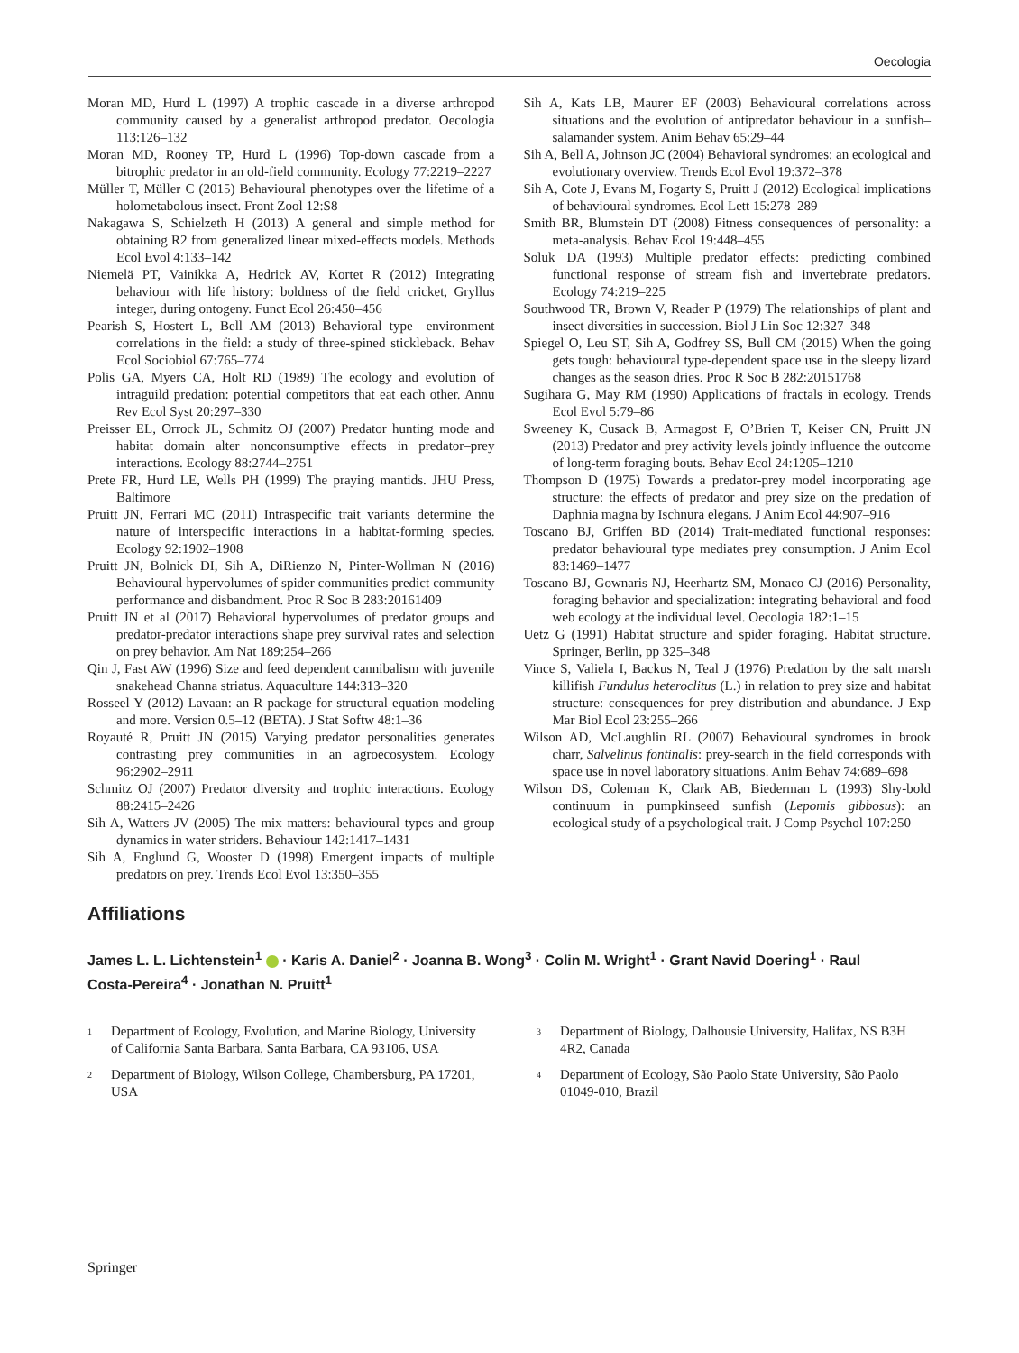Oecologia
Moran MD, Hurd L (1997) A trophic cascade in a diverse arthropod community caused by a generalist arthropod predator. Oecologia 113:126–132
Moran MD, Rooney TP, Hurd L (1996) Top-down cascade from a bitrophic predator in an old-field community. Ecology 77:2219–2227
Müller T, Müller C (2015) Behavioural phenotypes over the lifetime of a holometabolous insect. Front Zool 12:S8
Nakagawa S, Schielzeth H (2013) A general and simple method for obtaining R2 from generalized linear mixed-effects models. Methods Ecol Evol 4:133–142
Niemelä PT, Vainikka A, Hedrick AV, Kortet R (2012) Integrating behaviour with life history: boldness of the field cricket, Gryllus integer, during ontogeny. Funct Ecol 26:450–456
Pearish S, Hostert L, Bell AM (2013) Behavioral type—environment correlations in the field: a study of three-spined stickleback. Behav Ecol Sociobiol 67:765–774
Polis GA, Myers CA, Holt RD (1989) The ecology and evolution of intraguild predation: potential competitors that eat each other. Annu Rev Ecol Syst 20:297–330
Preisser EL, Orrock JL, Schmitz OJ (2007) Predator hunting mode and habitat domain alter nonconsumptive effects in predator–prey interactions. Ecology 88:2744–2751
Prete FR, Hurd LE, Wells PH (1999) The praying mantids. JHU Press, Baltimore
Pruitt JN, Ferrari MC (2011) Intraspecific trait variants determine the nature of interspecific interactions in a habitat-forming species. Ecology 92:1902–1908
Pruitt JN, Bolnick DI, Sih A, DiRienzo N, Pinter-Wollman N (2016) Behavioural hypervolumes of spider communities predict community performance and disbandment. Proc R Soc B 283:20161409
Pruitt JN et al (2017) Behavioral hypervolumes of predator groups and predator-predator interactions shape prey survival rates and selection on prey behavior. Am Nat 189:254–266
Qin J, Fast AW (1996) Size and feed dependent cannibalism with juvenile snakehead Channa striatus. Aquaculture 144:313–320
Rosseel Y (2012) Lavaan: an R package for structural equation modeling and more. Version 0.5–12 (BETA). J Stat Softw 48:1–36
Royauté R, Pruitt JN (2015) Varying predator personalities generates contrasting prey communities in an agroecosystem. Ecology 96:2902–2911
Schmitz OJ (2007) Predator diversity and trophic interactions. Ecology 88:2415–2426
Sih A, Watters JV (2005) The mix matters: behavioural types and group dynamics in water striders. Behaviour 142:1417–1431
Sih A, Englund G, Wooster D (1998) Emergent impacts of multiple predators on prey. Trends Ecol Evol 13:350–355
Sih A, Kats LB, Maurer EF (2003) Behavioural correlations across situations and the evolution of antipredator behaviour in a sunfish–salamander system. Anim Behav 65:29–44
Sih A, Bell A, Johnson JC (2004) Behavioral syndromes: an ecological and evolutionary overview. Trends Ecol Evol 19:372–378
Sih A, Cote J, Evans M, Fogarty S, Pruitt J (2012) Ecological implications of behavioural syndromes. Ecol Lett 15:278–289
Smith BR, Blumstein DT (2008) Fitness consequences of personality: a meta-analysis. Behav Ecol 19:448–455
Soluk DA (1993) Multiple predator effects: predicting combined functional response of stream fish and invertebrate predators. Ecology 74:219–225
Southwood TR, Brown V, Reader P (1979) The relationships of plant and insect diversities in succession. Biol J Lin Soc 12:327–348
Spiegel O, Leu ST, Sih A, Godfrey SS, Bull CM (2015) When the going gets tough: behavioural type-dependent space use in the sleepy lizard changes as the season dries. Proc R Soc B 282:20151768
Sugihara G, May RM (1990) Applications of fractals in ecology. Trends Ecol Evol 5:79–86
Sweeney K, Cusack B, Armagost F, O’Brien T, Keiser CN, Pruitt JN (2013) Predator and prey activity levels jointly influence the outcome of long-term foraging bouts. Behav Ecol 24:1205–1210
Thompson D (1975) Towards a predator-prey model incorporating age structure: the effects of predator and prey size on the predation of Daphnia magna by Ischnura elegans. J Anim Ecol 44:907–916
Toscano BJ, Griffen BD (2014) Trait-mediated functional responses: predator behavioural type mediates prey consumption. J Anim Ecol 83:1469–1477
Toscano BJ, Gownaris NJ, Heerhartz SM, Monaco CJ (2016) Personality, foraging behavior and specialization: integrating behavioral and food web ecology at the individual level. Oecologia 182:1–15
Uetz G (1991) Habitat structure and spider foraging. Habitat structure. Springer, Berlin, pp 325–348
Vince S, Valiela I, Backus N, Teal J (1976) Predation by the salt marsh killifish Fundulus heteroclitus (L.) in relation to prey size and habitat structure: consequences for prey distribution and abundance. J Exp Mar Biol Ecol 23:255–266
Wilson AD, McLaughlin RL (2007) Behavioural syndromes in brook charr, Salvelinus fontinalis: prey-search in the field corresponds with space use in novel laboratory situations. Anim Behav 74:689–698
Wilson DS, Coleman K, Clark AB, Biederman L (1993) Shy-bold continuum in pumpkinseed sunfish (Lepomis gibbosus): an ecological study of a psychological trait. J Comp Psychol 107:250
Affiliations
James L. L. Lichtenstein<sup>1</sup> · Karis A. Daniel<sup>2</sup> · Joanna B. Wong<sup>3</sup> · Colin M. Wright<sup>1</sup> · Grant Navid Doering<sup>1</sup> · Raul Costa‑Pereira<sup>4</sup> · Jonathan N. Pruitt<sup>1</sup>
<sup>1</sup> Department of Ecology, Evolution, and Marine Biology, University of California Santa Barbara, Santa Barbara, CA 93106, USA
<sup>2</sup> Department of Biology, Wilson College, Chambersburg, PA 17201, USA
<sup>3</sup> Department of Biology, Dalhousie University, Halifax, NS B3H 4R2, Canada
<sup>4</sup> Department of Ecology, São Paolo State University, São Paolo 01049-010, Brazil
Springer